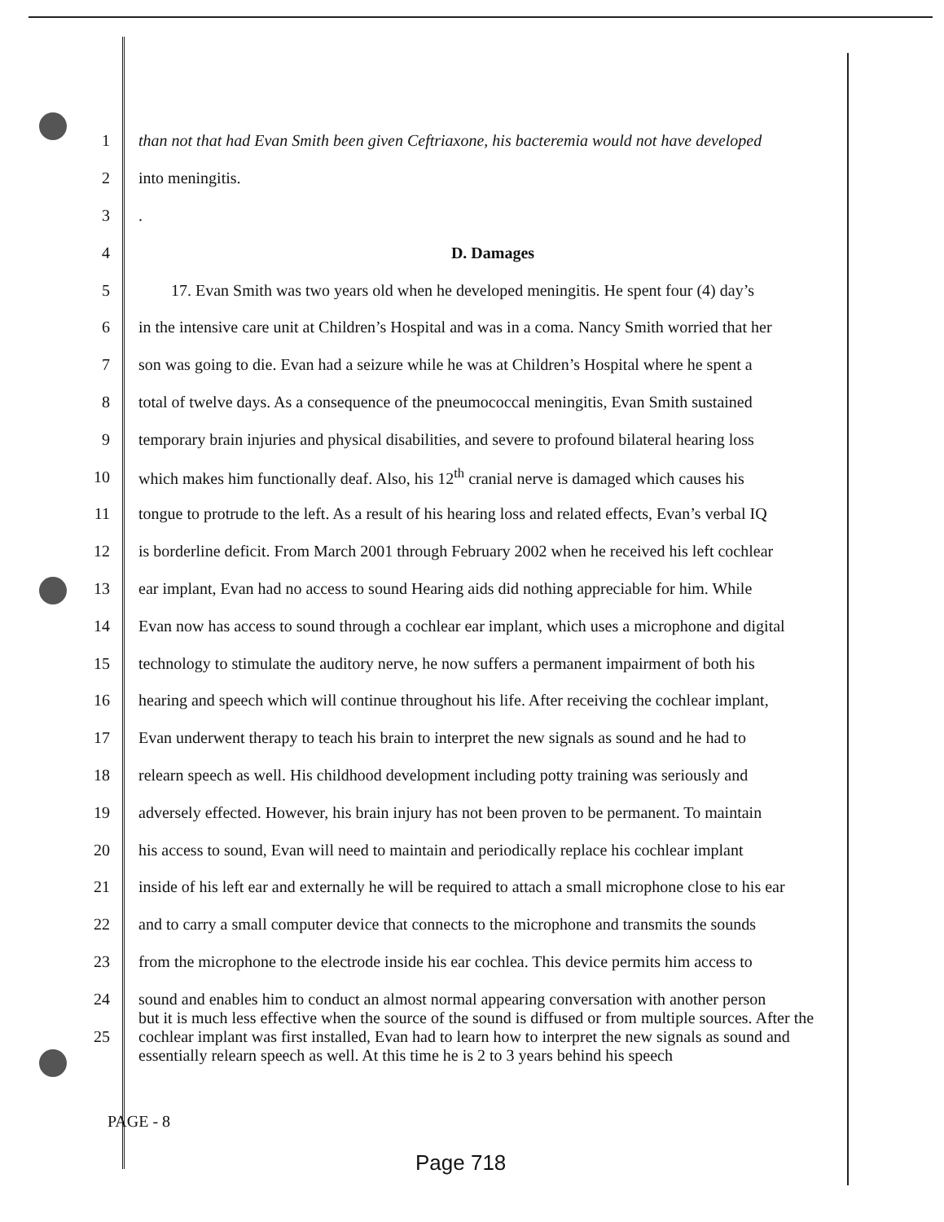1 than not that had Evan Smith been given Ceftriaxone, his bacteremia would not have developed
2 into meningitis.
3.
4 D. Damages
5 17. Evan Smith was two years old when he developed meningitis. He spent four (4) day’s
6 in the intensive care unit at Children’s Hospital and was in a coma. Nancy Smith worried that her
7 son was going to die. Evan had a seizure while he was at Children’s Hospital where he spent a
8 total of twelve days. As a consequence of the pneumococcal meningitis, Evan Smith sustained
9 temporary brain injuries and physical disabilities, and severe to profound bilateral hearing loss
10 which makes him functionally deaf. Also, his 12<sup>th</sup> cranial nerve is damaged which causes his
11 tongue to protrude to the left. As a result of his hearing loss and related effects, Evan’s verbal IQ
12 is borderline deficit. From March 2001 through February 2002 when he received his left cochlear
13 ear implant, Evan had no access to sound Hearing aids did nothing appreciable for him. While
14 Evan now has access to sound through a cochlear ear implant, which uses a microphone and digital
15 technology to stimulate the auditory nerve, he now suffers a permanent impairment of both his
16 hearing and speech which will continue throughout his life. After receiving the cochlear implant,
17 Evan underwent therapy to teach his brain to interpret the new signals as sound and he had to
18 relearn speech as well. His childhood development including potty training was seriously and
19 adversely effected. However, his brain injury has not been proven to be permanent. To maintain
20 his access to sound, Evan will need to maintain and periodically replace his cochlear implant
21 inside of his left ear and externally he will be required to attach a small microphone close to his ear
22 and to carry a small computer device that connects to the microphone and transmits the sounds
23 from the microphone to the electrode inside his ear cochlea. This device permits him access to
24 sound and enables him to conduct an almost normal appearing conversation with another person
25 but it is much less effective when the source of the sound is diffused or from multiple sources. After the cochlear implant was first installed, Evan had to learn how to interpret the new signals as sound and essentially relearn speech as well. At this time he is 2 to 3 years behind his speech
PAGE - 8
Page 718